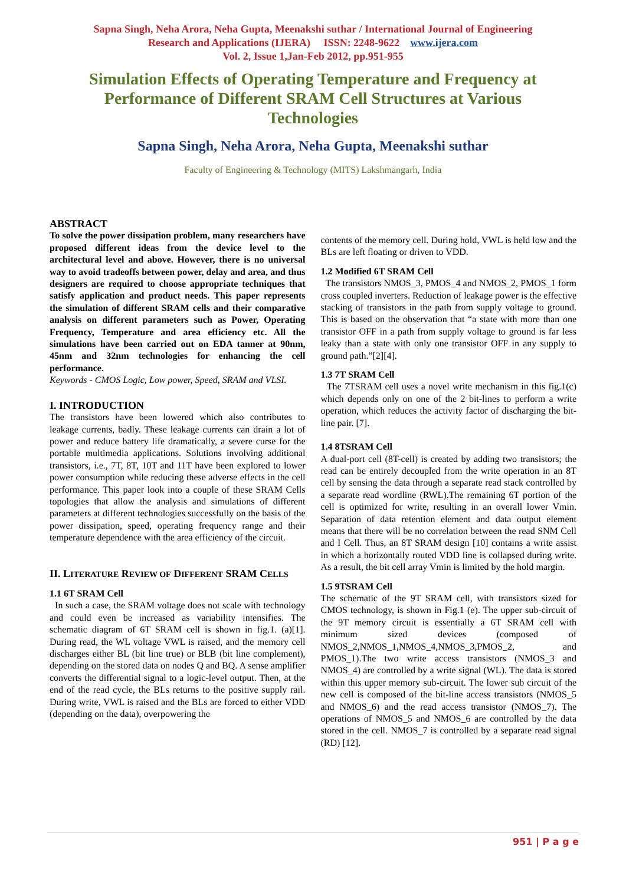Sapna Singh, Neha Arora, Neha Gupta, Meenakshi suthar / International Journal of Engineering
Research and Applications (IJERA) ISSN: 2248-9622 www.ijera.com
Vol. 2, Issue 1,Jan-Feb 2012, pp.951-955
Simulation Effects of Operating Temperature and Frequency at Performance of Different SRAM Cell Structures at Various Technologies
Sapna Singh, Neha Arora, Neha Gupta, Meenakshi suthar
Faculty of Engineering & Technology (MITS) Lakshmangarh, India
ABSTRACT
To solve the power dissipation problem, many researchers have proposed different ideas from the device level to the architectural level and above. However, there is no universal way to avoid tradeoffs between power, delay and area, and thus designers are required to choose appropriate techniques that satisfy application and product needs. This paper represents the simulation of different SRAM cells and their comparative analysis on different parameters such as Power, Operating Frequency, Temperature and area efficiency etc. All the simulations have been carried out on EDA tanner at 90nm, 45nm and 32nm technologies for enhancing the cell performance.
Keywords - CMOS Logic, Low power, Speed, SRAM and VLSI.
I. INTRODUCTION
The transistors have been lowered which also contributes to leakage currents, badly. These leakage currents can drain a lot of power and reduce battery life dramatically, a severe curse for the portable multimedia applications. Solutions involving additional transistors, i.e., 7T, 8T, 10T and 11T have been explored to lower power consumption while reducing these adverse effects in the cell performance. This paper look into a couple of these SRAM Cells topologies that allow the analysis and simulations of different parameters at different technologies successfully on the basis of the power dissipation, speed, operating frequency range and their temperature dependence with the area efficiency of the circuit.
II. LITERATURE REVIEW OF DIFFERENT SRAM CELLS
1.1 6T SRAM Cell
In such a case, the SRAM voltage does not scale with technology and could even be increased as variability intensifies. The schematic diagram of 6T SRAM cell is shown in fig.1. (a)[1]. During read, the WL voltage VWL is raised, and the memory cell discharges either BL (bit line true) or BLB (bit line complement), depending on the stored data on nodes Q and BQ. A sense amplifier converts the differential signal to a logic-level output. Then, at the end of the read cycle, the BLs returns to the positive supply rail. During write, VWL is raised and the BLs are forced to either VDD (depending on the data), overpowering the
contents of the memory cell. During hold, VWL is held low and the BLs are left floating or driven to VDD.
1.2 Modified 6T SRAM Cell
The transistors NMOS_3, PMOS_4 and NMOS_2, PMOS_1 form cross coupled inverters. Reduction of leakage power is the effective stacking of transistors in the path from supply voltage to ground. This is based on the observation that “a state with more than one transistor OFF in a path from supply voltage to ground is far less leaky than a state with only one transistor OFF in any supply to ground path.”[2][4].
1.3 7T SRAM Cell
The 7TSRAM cell uses a novel write mechanism in this fig.1(c) which depends only on one of the 2 bit-lines to perform a write operation, which reduces the activity factor of discharging the bit-line pair. [7].
1.4 8TSRAM Cell
A dual-port cell (8T-cell) is created by adding two transistors; the read can be entirely decoupled from the write operation in an 8T cell by sensing the data through a separate read stack controlled by a separate read wordline (RWL).The remaining 6T portion of the cell is optimized for write, resulting in an overall lower Vmin. Separation of data retention element and data output element means that there will be no correlation between the read SNM Cell and I Cell. Thus, an 8T SRAM design [10] contains a write assist in which a horizontally routed VDD line is collapsed during write. As a result, the bit cell array Vmin is limited by the hold margin.
1.5 9TSRAM Cell
The schematic of the 9T SRAM cell, with transistors sized for CMOS technology, is shown in Fig.1 (e). The upper sub-circuit of the 9T memory circuit is essentially a 6T SRAM cell with minimum sized devices (composed of NMOS_2,NMOS_1,NMOS_4,NMOS_3,PMOS_2, and PMOS_1).The two write access transistors (NMOS_3 and NMOS_4) are controlled by a write signal (WL). The data is stored within this upper memory sub-circuit. The lower sub circuit of the new cell is composed of the bit-line access transistors (NMOS_5 and NMOS_6) and the read access transistor (NMOS_7). The operations of NMOS_5 and NMOS_6 are controlled by the data stored in the cell. NMOS_7 is controlled by a separate read signal (RD) [12].
951 | P a g e